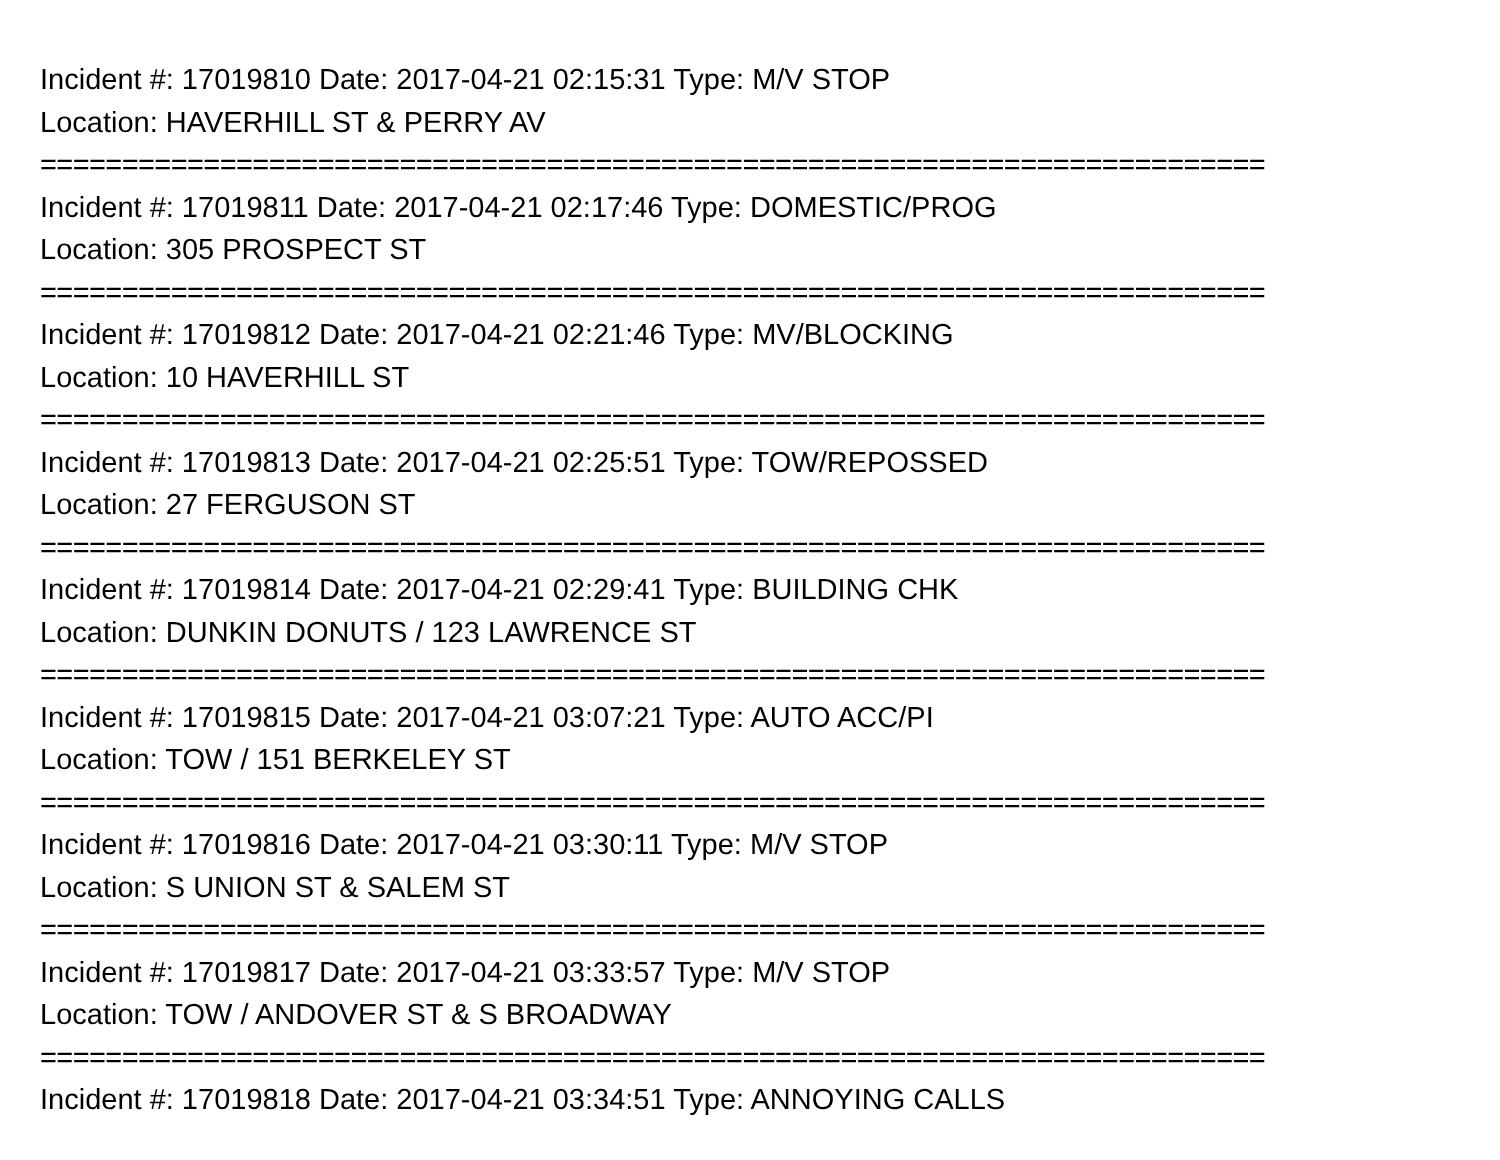Incident #: 17019810 Date: 2017-04-21 02:15:31 Type: M/V STOP
Location: HAVERHILL ST & PERRY AV
===========================================================================
Incident #: 17019811 Date: 2017-04-21 02:17:46 Type: DOMESTIC/PROG
Location: 305 PROSPECT ST
===========================================================================
Incident #: 17019812 Date: 2017-04-21 02:21:46 Type: MV/BLOCKING
Location: 10 HAVERHILL ST
===========================================================================
Incident #: 17019813 Date: 2017-04-21 02:25:51 Type: TOW/REPOSSED
Location: 27 FERGUSON ST
===========================================================================
Incident #: 17019814 Date: 2017-04-21 02:29:41 Type: BUILDING CHK
Location: DUNKIN DONUTS / 123 LAWRENCE ST
===========================================================================
Incident #: 17019815 Date: 2017-04-21 03:07:21 Type: AUTO ACC/PI
Location: TOW / 151 BERKELEY ST
===========================================================================
Incident #: 17019816 Date: 2017-04-21 03:30:11 Type: M/V STOP
Location: S UNION ST & SALEM ST
===========================================================================
Incident #: 17019817 Date: 2017-04-21 03:33:57 Type: M/V STOP
Location: TOW / ANDOVER ST & S BROADWAY
===========================================================================
Incident #: 17019818 Date: 2017-04-21 03:34:51 Type: ANNOYING CALLS